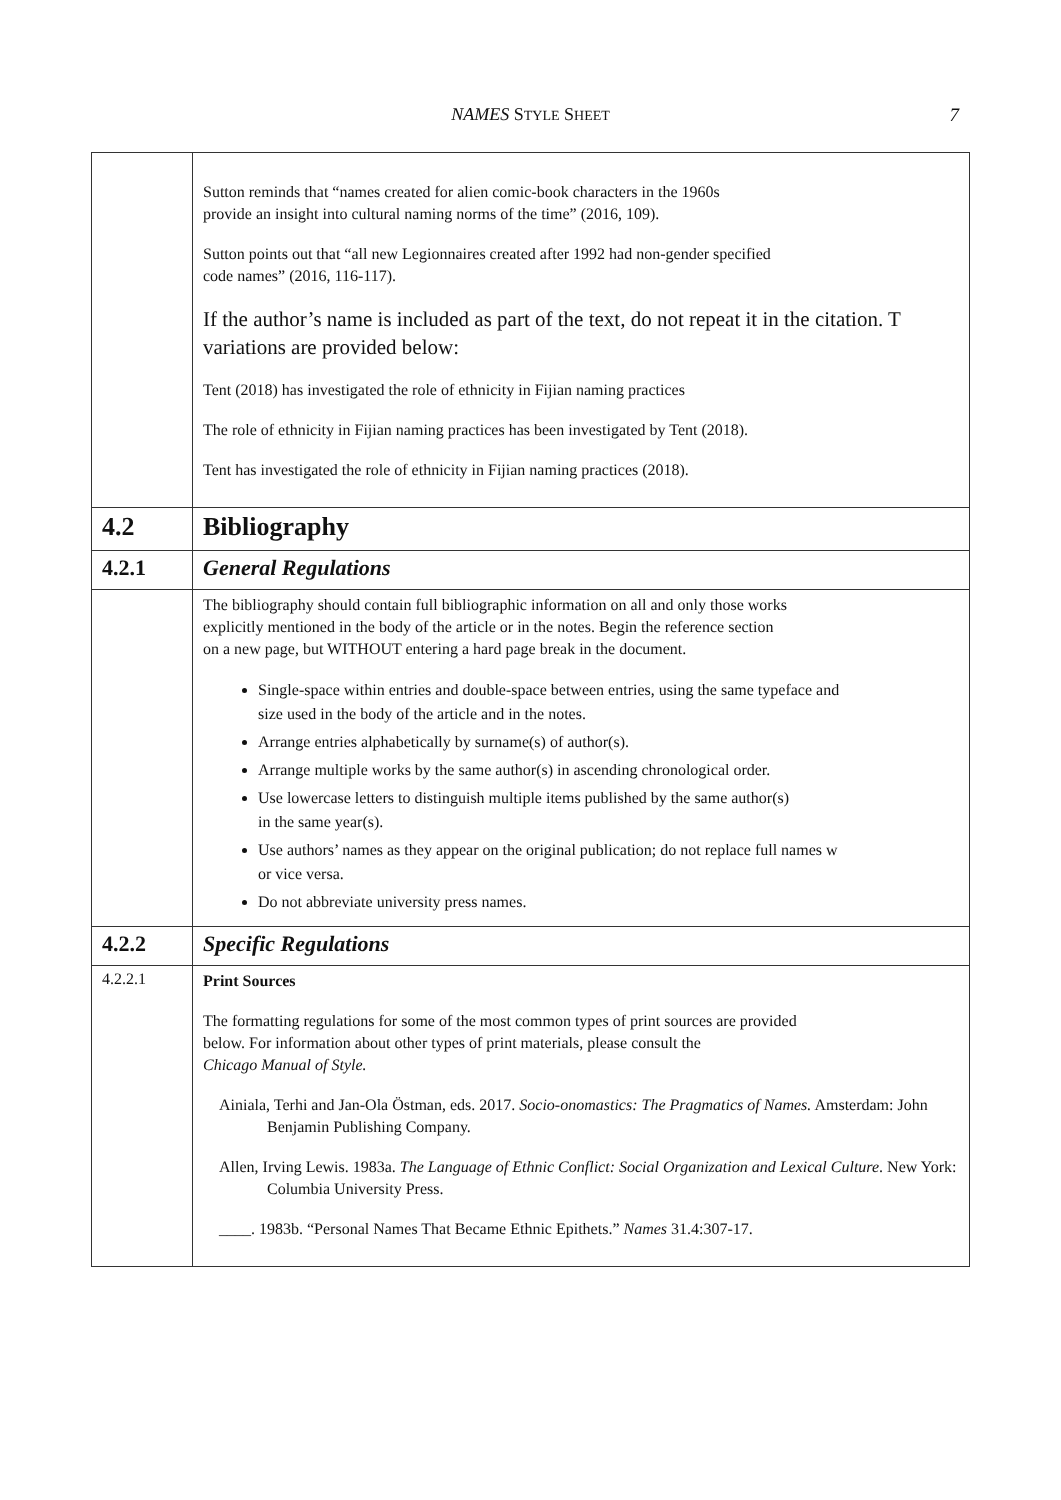NAMES STYLE SHEET
7
| | Sutton reminds that “names created for alien comic-book characters in the 1960s provide an insight into cultural naming norms of the time” (2016, 109). Sutton points out that “all new Legionnaires created after 1992 had non-gender specified code names” (2016, 116-117). If the author’s name is included as part of the text, do not repeat it in the citation. T variations are provided below: Tent (2018) has investigated the role of ethnicity in Fijian naming practices The role of ethnicity in Fijian naming practices has been investigated by Tent (2018). Tent has investigated the role of ethnicity in Fijian naming practices (2018). |
| 4.2 | Bibliography |
| 4.2.1 | General Regulations |
| | The bibliography should contain full bibliographic information on all and only those works explicitly mentioned in the body of the article or in the notes. Begin the reference section on a new page, but WITHOUT entering a hard page break in the document. Single-space within entries and double-space between entries, using the same typeface and size used in the body of the article and in the notes. Arrange entries alphabetically by surname(s) of author(s). Arrange multiple works by the same author(s) in ascending chronological order. Use lowercase letters to distinguish multiple items published by the same author(s) in the same year(s). Use authors’ names as they appear on the original publication; do not replace full names w or vice versa. Do not abbreviate university press names. |
| 4.2.2 | Specific Regulations |
| 4.2.2.1 | Print Sources The formatting regulations for some of the most common types of print sources are provided below. For information about other types of print materials, please consult the Chicago Manual of Style. Ainiala, Terhi and Jan-Ola Östman, eds. 2017. Socio-onomastics: The Pragmatics of Names. Amsterdam: John Benjamin Publishing Company. Allen, Irving Lewis. 1983a. The Language of Ethnic Conflict: Social Organization and Lexical Culture . New York: Columbia University Press. ____. 1983b. “Personal Names That Became Ethnic Epithets.” Names 31.4:307-17. |